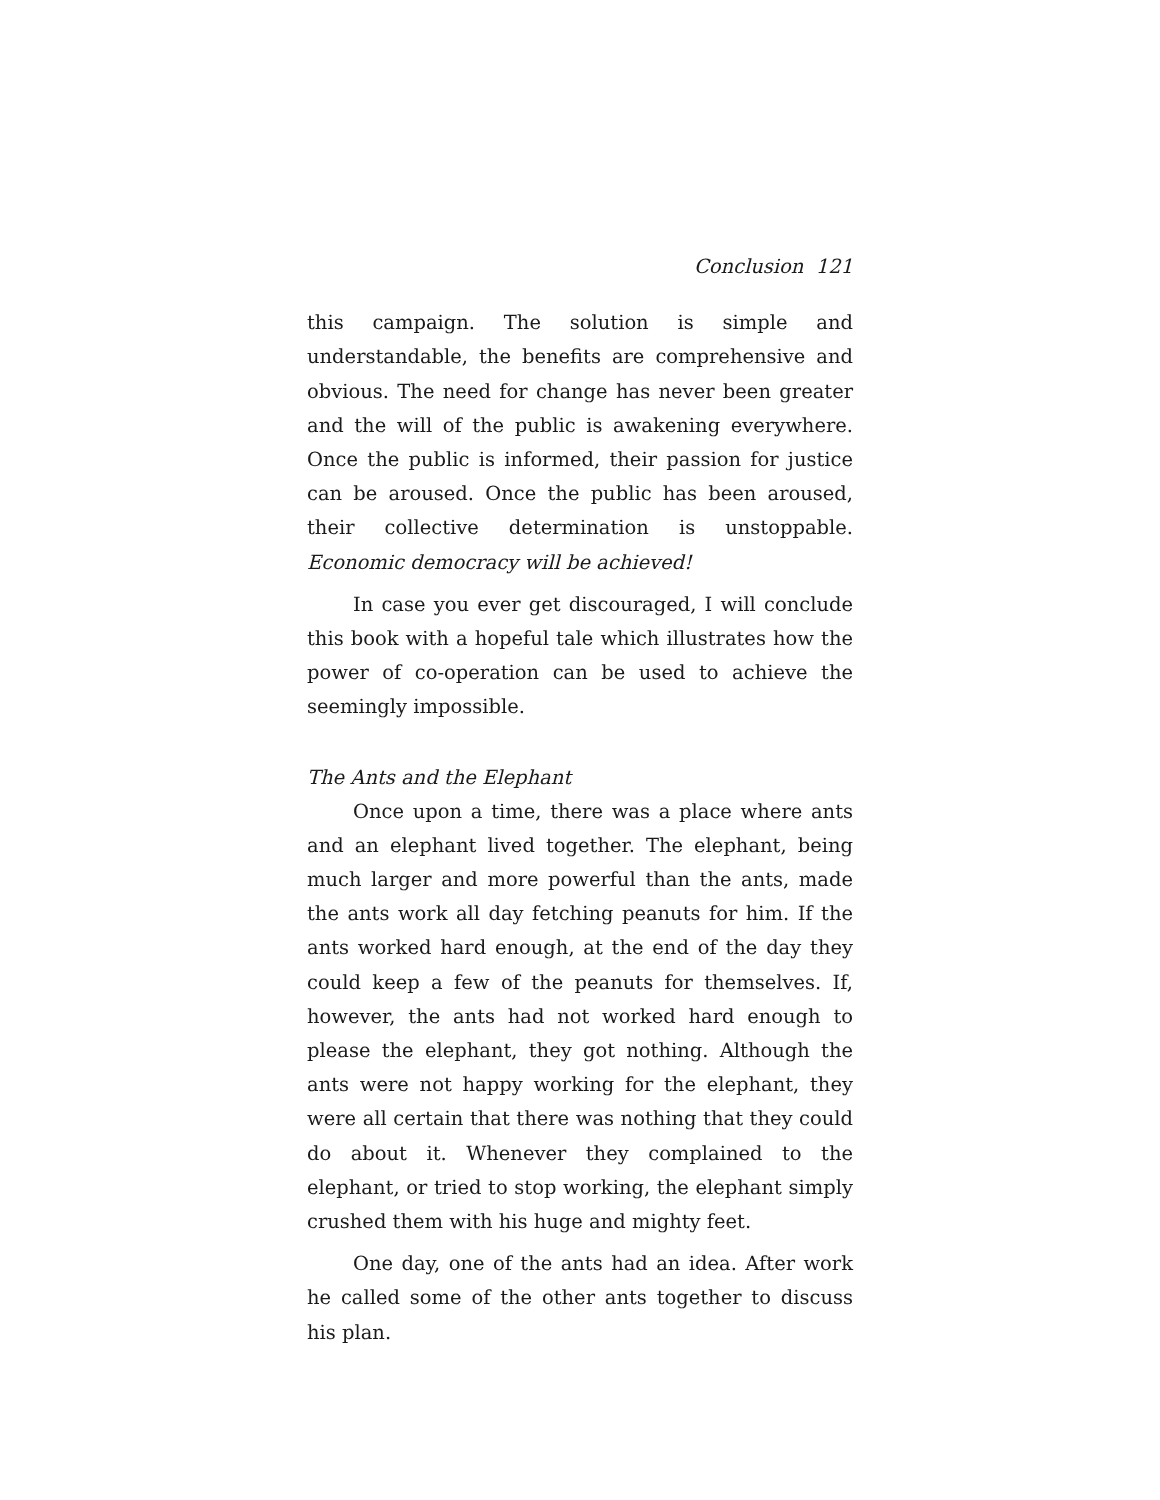Conclusion 121
this campaign. The solution is simple and understandable, the benefits are comprehensive and obvious. The need for change has never been greater and the will of the public is awakening everywhere. Once the public is informed, their passion for justice can be aroused. Once the public has been aroused, their collective determination is unstoppable. Economic democracy will be achieved!
In case you ever get discouraged, I will conclude this book with a hopeful tale which illustrates how the power of co-operation can be used to achieve the seemingly impossible.
The Ants and the Elephant
Once upon a time, there was a place where ants and an elephant lived together. The elephant, being much larger and more powerful than the ants, made the ants work all day fetching peanuts for him. If the ants worked hard enough, at the end of the day they could keep a few of the peanuts for themselves. If, however, the ants had not worked hard enough to please the elephant, they got nothing. Although the ants were not happy working for the elephant, they were all certain that there was nothing that they could do about it. Whenever they complained to the elephant, or tried to stop working, the elephant simply crushed them with his huge and mighty feet.
One day, one of the ants had an idea. After work he called some of the other ants together to discuss his plan.